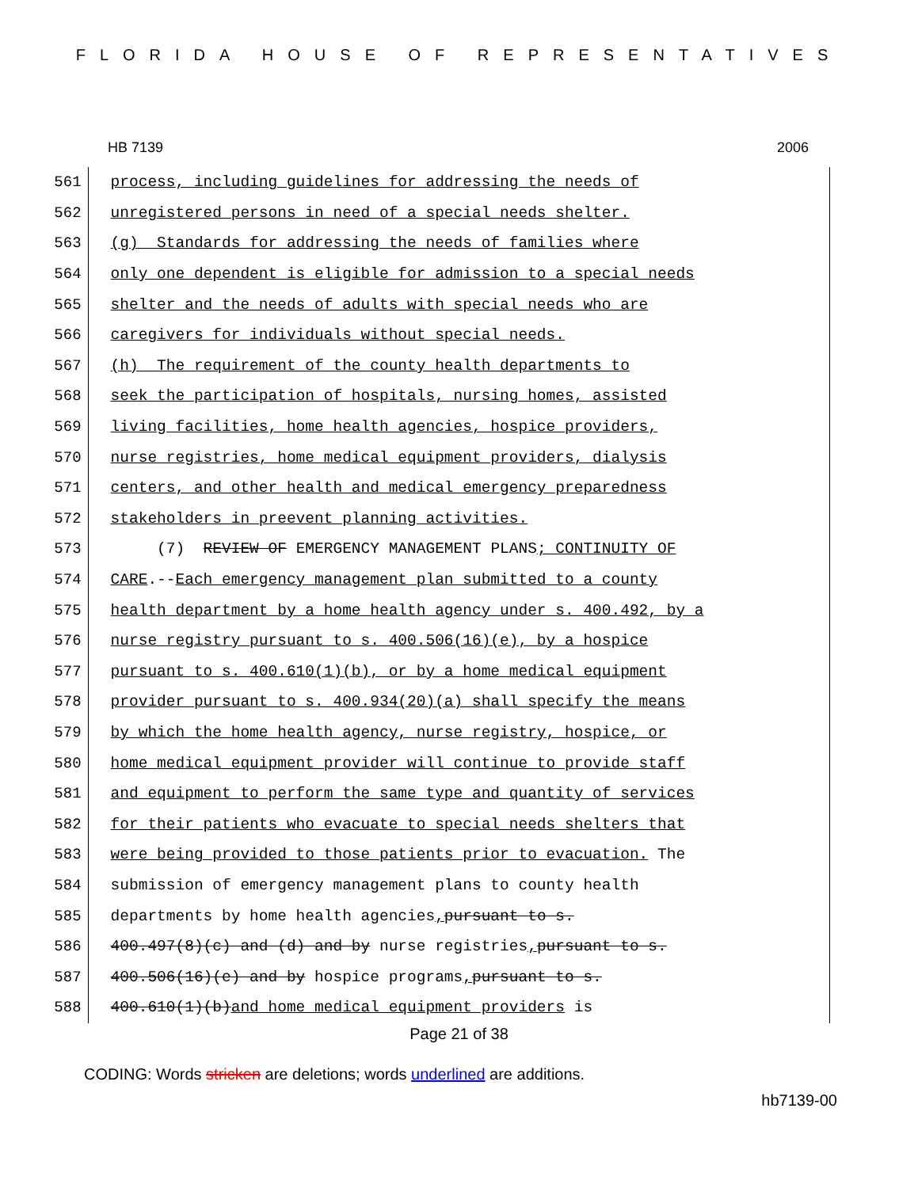FLORIDA HOUSE OF REPRESENTATIVES
HB 7139 2006
561
process, including guidelines for addressing the needs of
562
unregistered persons in need of a special needs shelter.
563
(g) Standards for addressing the needs of families where
564
only one dependent is eligible for admission to a special needs
565
shelter and the needs of adults with special needs who are
566
caregivers for individuals without special needs.
567
(h) The requirement of the county health departments to
568
seek the participation of hospitals, nursing homes, assisted
569
living facilities, home health agencies, hospice providers,
570
nurse registries, home medical equipment providers, dialysis
571
centers, and other health and medical emergency preparedness
572
stakeholders in preevent planning activities.
573
(7) REVIEW OF EMERGENCY MANAGEMENT PLANS; CONTINUITY OF
574
CARE.-- Each emergency management plan submitted to a county
575
health department by a home health agency under s. 400.492, by a
576
nurse registry pursuant to s. 400.506(16)(e), by a hospice
577
pursuant to s. 400.610(1)(b), or by a home medical equipment
578
provider pursuant to s. 400.934(20)(a) shall specify the means
579
by which the home health agency, nurse registry, hospice, or
580
home medical equipment provider will continue to provide staff
581
and equipment to perform the same type and quantity of services
582
for their patients who evacuate to special needs shelters that
583
were being provided to those patients prior to evacuation. The
584
submission of emergency management plans to county health
585
departments by home health agencies, pursuant to s.
586
400.497(8)(c) and (d) and by nurse registries, pursuant to s.
587
400.506(16)(e) and by hospice programs, pursuant to s.
588
400.610(1)(b) and home medical equipment providers is
Page 21 of 38
CODING: Words stricken are deletions; words underlined are additions.
hb7139-00